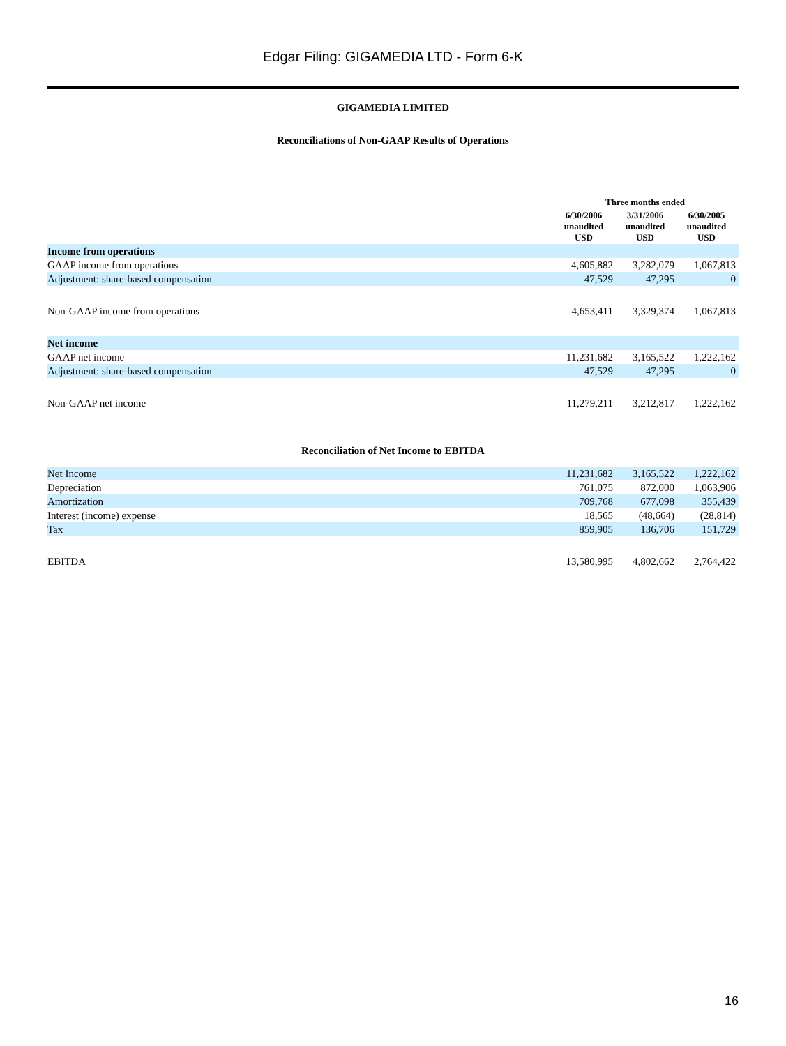Edgar Filing: GIGAMEDIA LTD - Form 6-K
GIGAMEDIA LIMITED
Reconciliations of Non-GAAP Results of Operations
| | Three months ended | | |
| --- | --- | --- | --- |
| | 6/30/2006 unaudited USD | 3/31/2006 unaudited USD | 6/30/2005 unaudited USD |
| Income from operations | | | |
| GAAP income from operations | 4,605,882 | 3,282,079 | 1,067,813 |
| Adjustment: share-based compensation | 47,529 | 47,295 | 0 |
| Non-GAAP income from operations | 4,653,411 | 3,329,374 | 1,067,813 |
| Net income | | | |
| GAAP net income | 11,231,682 | 3,165,522 | 1,222,162 |
| Adjustment: share-based compensation | 47,529 | 47,295 | 0 |
| Non-GAAP net income | 11,279,211 | 3,212,817 | 1,222,162 |
Reconciliation of Net Income to EBITDA
| Net Income | 11,231,682 | 3,165,522 | 1,222,162 |
| Depreciation | 761,075 | 872,000 | 1,063,906 |
| Amortization | 709,768 | 677,098 | 355,439 |
| Interest (income) expense | 18,565 | (48,664) | (28,814) |
| Tax | 859,905 | 136,706 | 151,729 |
| EBITDA | 13,580,995 | 4,802,662 | 2,764,422 |
16